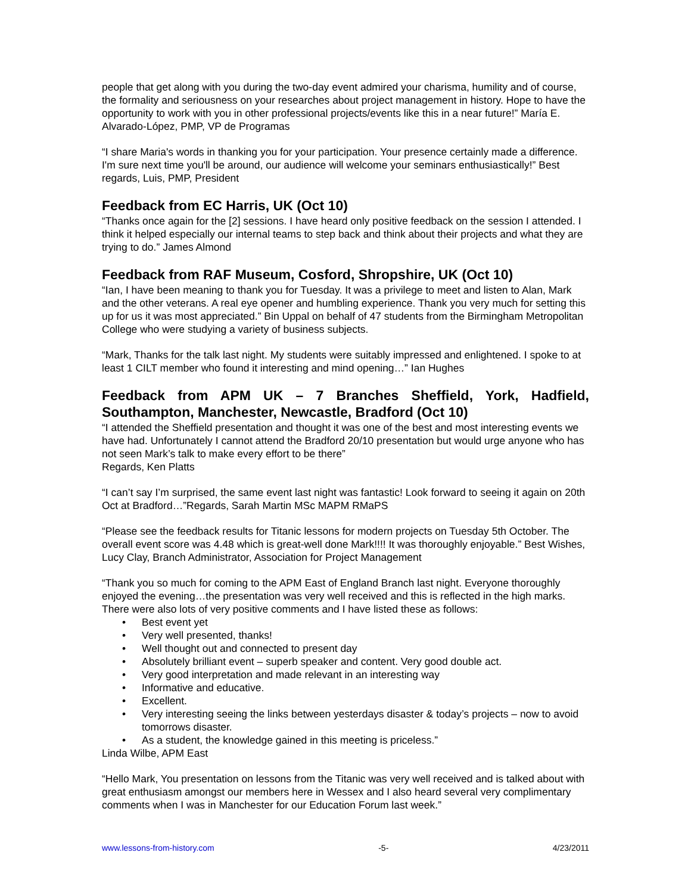people that get along with you during the two-day event admired your charisma, humility and of course, the formality and seriousness on your researches about project management in history. Hope to have the opportunity to work with you in other professional projects/events like this in a near future!” María E. Alvarado-López, PMP, VP de Programas
“I share Maria's words in thanking you for your participation. Your presence certainly made a difference. I'm sure next time you'll be around, our audience will welcome your seminars enthusiastically!” Best regards, Luis, PMP, President
Feedback from EC Harris, UK (Oct 10)
“Thanks once again for the [2] sessions. I have heard only positive feedback on the session I attended. I think it helped especially our internal teams to step back and think about their projects and what they are trying to do.” James Almond
Feedback from RAF Museum, Cosford, Shropshire, UK (Oct 10)
“Ian, I have been meaning to thank you for Tuesday. It was a privilege to meet and listen to Alan, Mark and the other veterans. A real eye opener and humbling experience. Thank you very much for setting this up for us it was most appreciated.” Bin Uppal on behalf of 47 students from the Birmingham Metropolitan College who were studying a variety of business subjects.
“Mark, Thanks for the talk last night. My students were suitably impressed and enlightened. I spoke to at least 1 CILT member who found it interesting and mind opening…” Ian Hughes
Feedback from APM UK – 7 Branches Sheffield, York, Hadfield, Southampton, Manchester, Newcastle, Bradford (Oct 10)
“I attended the Sheffield presentation and thought it was one of the best and most interesting events we have had. Unfortunately I cannot attend the Bradford 20/10 presentation but would urge anyone who has not seen Mark’s talk to make every effort to be there”
Regards, Ken Platts
“I can’t say I’m surprised, the same event last night was fantastic! Look forward to seeing it again on 20th Oct at Bradford…”Regards, Sarah Martin MSc MAPM RMaPS
“Please see the feedback results for Titanic lessons for modern projects on Tuesday 5th October. The overall event score was 4.48 which is great-well done Mark!!!! It was thoroughly enjoyable.” Best Wishes, Lucy Clay, Branch Administrator, Association for Project Management
“Thank you so much for coming to the APM East of England Branch last night. Everyone thoroughly enjoyed the evening…the presentation was very well received and this is reflected in the high marks. There were also lots of very positive comments and I have listed these as follows:
• Best event yet
• Very well presented, thanks!
• Well thought out and connected to present day
• Absolutely brilliant event – superb speaker and content. Very good double act.
• Very good interpretation and made relevant in an interesting way
• Informative and educative.
• Excellent.
• Very interesting seeing the links between yesterdays disaster & today’s projects – now to avoid tomorrows disaster.
• As a student, the knowledge gained in this meeting is priceless.”
Linda Wilbe, APM East
“Hello Mark, You presentation on lessons from the Titanic was very well received and is talked about with great enthusiasm amongst our members here in Wessex and I also heard several very complimentary comments when I was in Manchester for our Education Forum last week.”
www.lessons-from-history.com -5- 4/23/2011